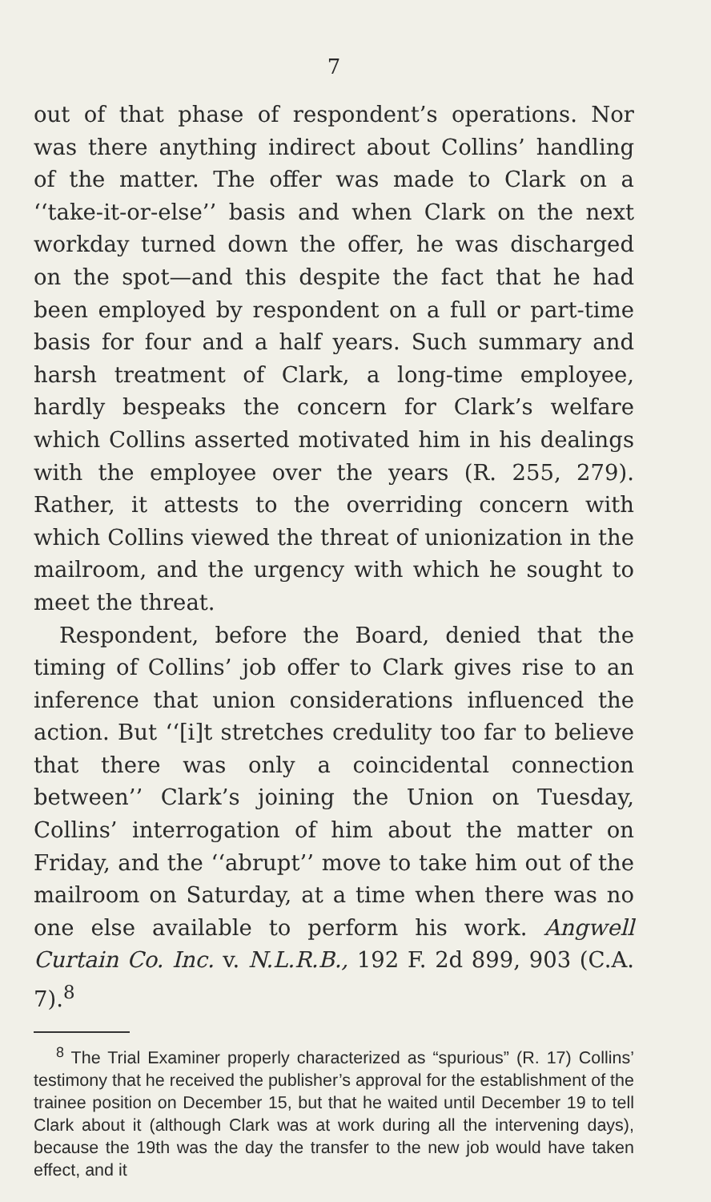7
out of that phase of respondent’s operations. Nor was there anything indirect about Collins’ handling of the matter. The offer was made to Clark on a ‘‘take-it-or-else’’ basis and when Clark on the next workday turned down the offer, he was discharged on the spot—and this despite the fact that he had been employed by respondent on a full or part-time basis for four and a half years. Such summary and harsh treatment of Clark, a long-time employee, hardly bespeaks the concern for Clark’s welfare which Collins asserted motivated him in his dealings with the employee over the years (R. 255, 279). Rather, it attests to the overriding concern with which Collins viewed the threat of unionization in the mailroom, and the urgency with which he sought to meet the threat.
Respondent, before the Board, denied that the timing of Collins’ job offer to Clark gives rise to an inference that union considerations influenced the action. But ‘‘[i]t stretches credulity too far to believe that there was only a coincidental connection between’’ Clark’s joining the Union on Tuesday, Collins’ interrogation of him about the matter on Friday, and the ‘‘abrupt’’ move to take him out of the mailroom on Saturday, at a time when there was no one else available to perform his work. Angwell Curtain Co. Inc. v. N.L.R.B., 192 F. 2d 899, 903 (C.A. 7).<sup>8</sup>
<sup>8</sup> The Trial Examiner properly characterized as “spurious” (R. 17) Collins’ testimony that he received the publisher’s approval for the establishment of the trainee position on December 15, but that he waited until December 19 to tell Clark about it (although Clark was at work during all the intervening days), because the 19th was the day the transfer to the new job would have taken effect, and it